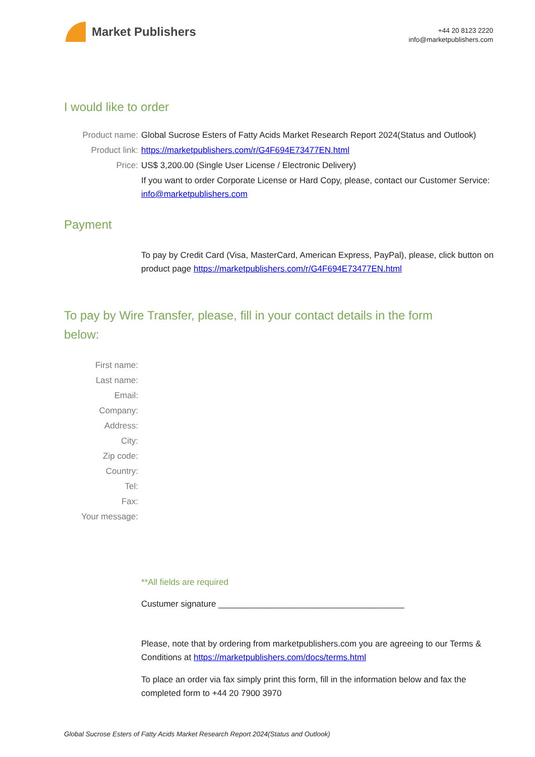Market Publishers
+44 20 8123 2220
info@marketpublishers.com
I would like to order
Product name: Global Sucrose Esters of Fatty Acids Market Research Report 2024(Status and Outlook)
Product link: https://marketpublishers.com/r/G4F694E73477EN.html
Price: US$ 3,200.00 (Single User License / Electronic Delivery)
If you want to order Corporate License or Hard Copy, please, contact our Customer Service:
info@marketpublishers.com
Payment
To pay by Credit Card (Visa, MasterCard, American Express, PayPal), please, click button on product page https://marketpublishers.com/r/G4F694E73477EN.html
To pay by Wire Transfer, please, fill in your contact details in the form below:
First name:
Last name:
Email:
Company:
Address:
City:
Zip code:
Country:
Tel:
Fax:
Your message:
**All fields are required
Custumer signature _______________________________________
Please, note that by ordering from marketpublishers.com you are agreeing to our Terms & Conditions at https://marketpublishers.com/docs/terms.html
To place an order via fax simply print this form, fill in the information below and fax the completed form to +44 20 7900 3970
Global Sucrose Esters of Fatty Acids Market Research Report 2024(Status and Outlook)